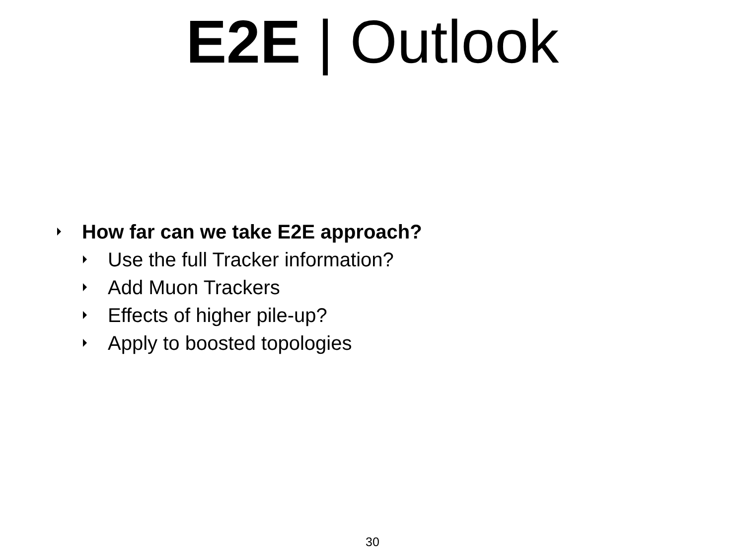E2E | Outlook
How far can we take E2E approach?
Use the full Tracker information?
Add Muon Trackers
Effects of higher pile-up?
Apply to boosted topologies
30